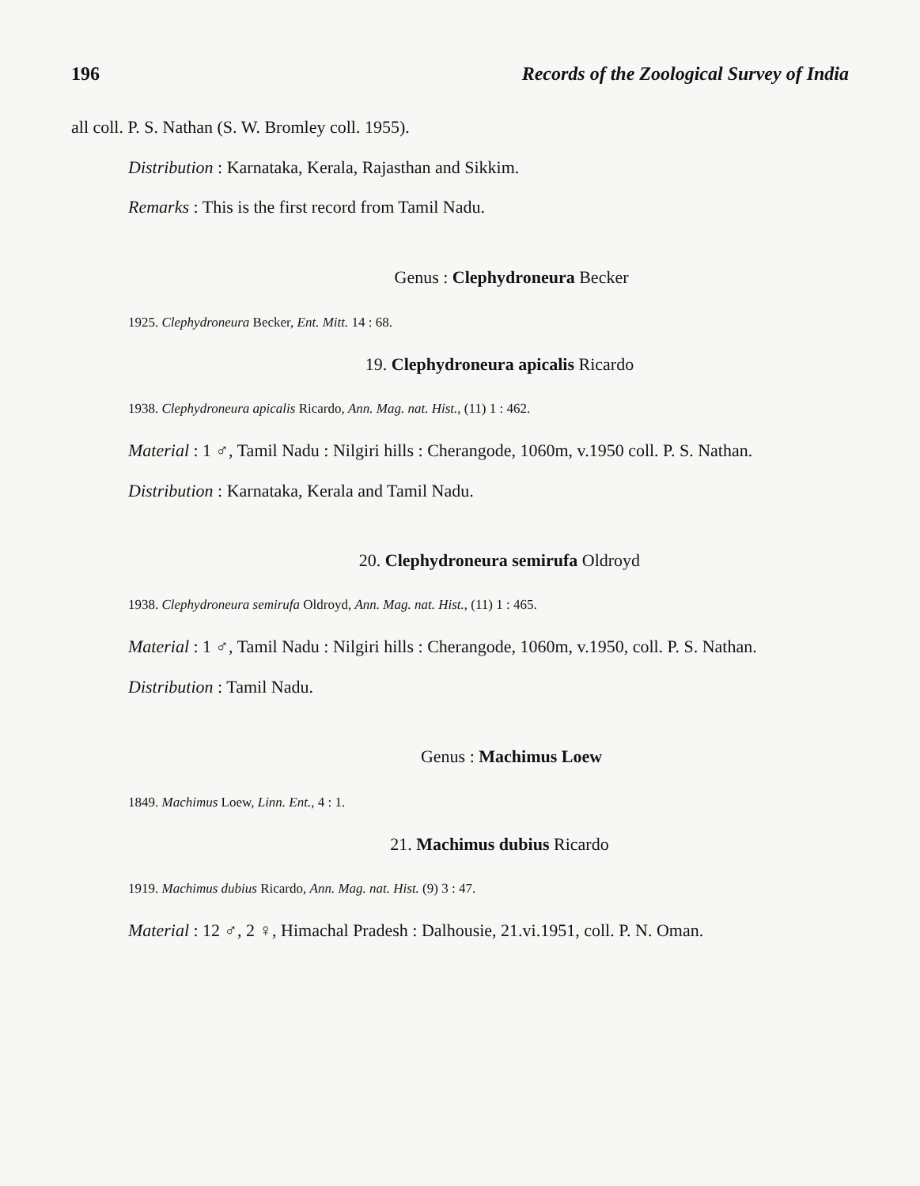196 Records of the Zoological Survey of India
all coll. P. S. Nathan (S. W. Bromley coll. 1955).
Distribution : Karnataka, Kerala, Rajasthan and Sikkim.
Remarks : This is the first record from Tamil Nadu.
Genus : Clephydroneura Becker
1925. Clephydroneura Becker, Ent. Mitt. 14 : 68.
19. Clephydroneura apicalis Ricardo
1938. Clephydroneura apicalis Ricardo, Ann. Mag. nat. Hist., (11) 1 : 462.
Material : 1 ♂, Tamil Nadu : Nilgiri hills : Cherangode, 1060m, v.1950 coll. P. S. Nathan.
Distribution : Karnataka, Kerala and Tamil Nadu.
20. Clephydroneura semirufa Oldroyd
1938. Clephydroneura semirufa Oldroyd, Ann. Mag. nat. Hist., (11) 1 : 465.
Material : 1 ♂, Tamil Nadu : Nilgiri hills : Cherangode, 1060m, v.1950, coll. P. S. Nathan.
Distribution : Tamil Nadu.
Genus : Machimus Loew
1849. Machimus Loew, Linn. Ent., 4 : 1.
21. Machimus dubius Ricardo
1919. Machimus dubius Ricardo, Ann. Mag. nat. Hist. (9) 3 : 47.
Material : 12 ♂, 2 ♀, Himachal Pradesh : Dalhousie, 21.vi.1951, coll. P. N. Oman.